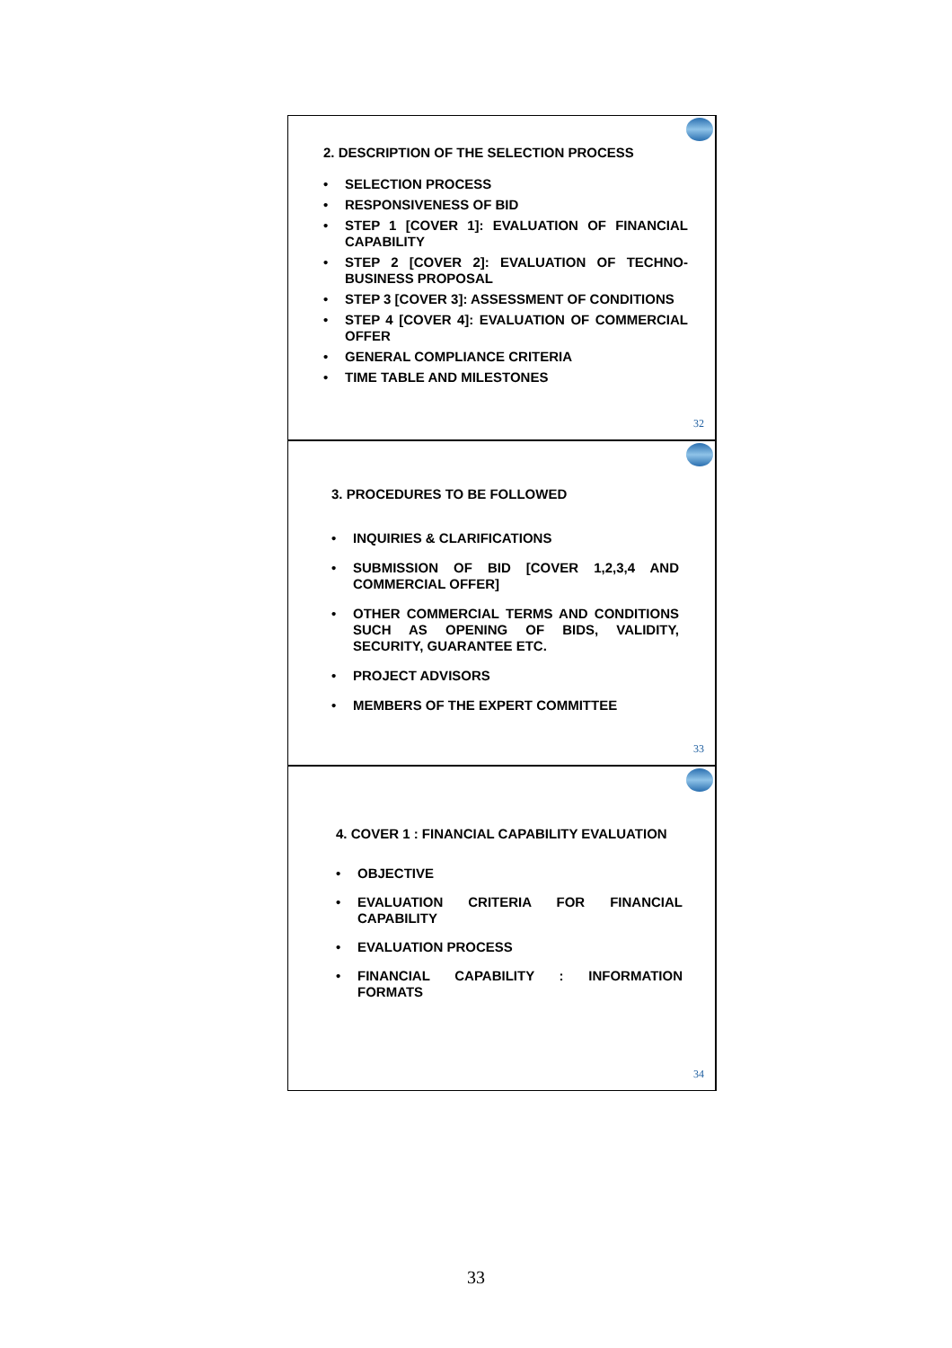2. DESCRIPTION OF THE SELECTION PROCESS
• SELECTION PROCESS
• RESPONSIVENESS OF BID
• STEP 1 [COVER 1]: EVALUATION OF FINANCIAL CAPABILITY
• STEP 2 [COVER 2]: EVALUATION OF TECHNO-BUSINESS PROPOSAL
• STEP 3 [COVER 3]: ASSESSMENT OF CONDITIONS
• STEP 4 [COVER 4]: EVALUATION OF COMMERCIAL OFFER
• GENERAL COMPLIANCE CRITERIA
• TIME TABLE AND MILESTONES
32
3. PROCEDURES TO BE FOLLOWED
• INQUIRIES & CLARIFICATIONS
• SUBMISSION OF BID [COVER 1,2,3,4 AND COMMERCIAL OFFER]
• OTHER COMMERCIAL TERMS AND CONDITIONS SUCH AS OPENING OF BIDS, VALIDITY, SECURITY, GUARANTEE ETC.
• PROJECT ADVISORS
• MEMBERS OF THE EXPERT COMMITTEE
33
4. COVER 1 : FINANCIAL CAPABILITY EVALUATION
• OBJECTIVE
• EVALUATION CRITERIA FOR FINANCIAL CAPABILITY
• EVALUATION PROCESS
• FINANCIAL CAPABILITY : INFORMATION FORMATS
34
33